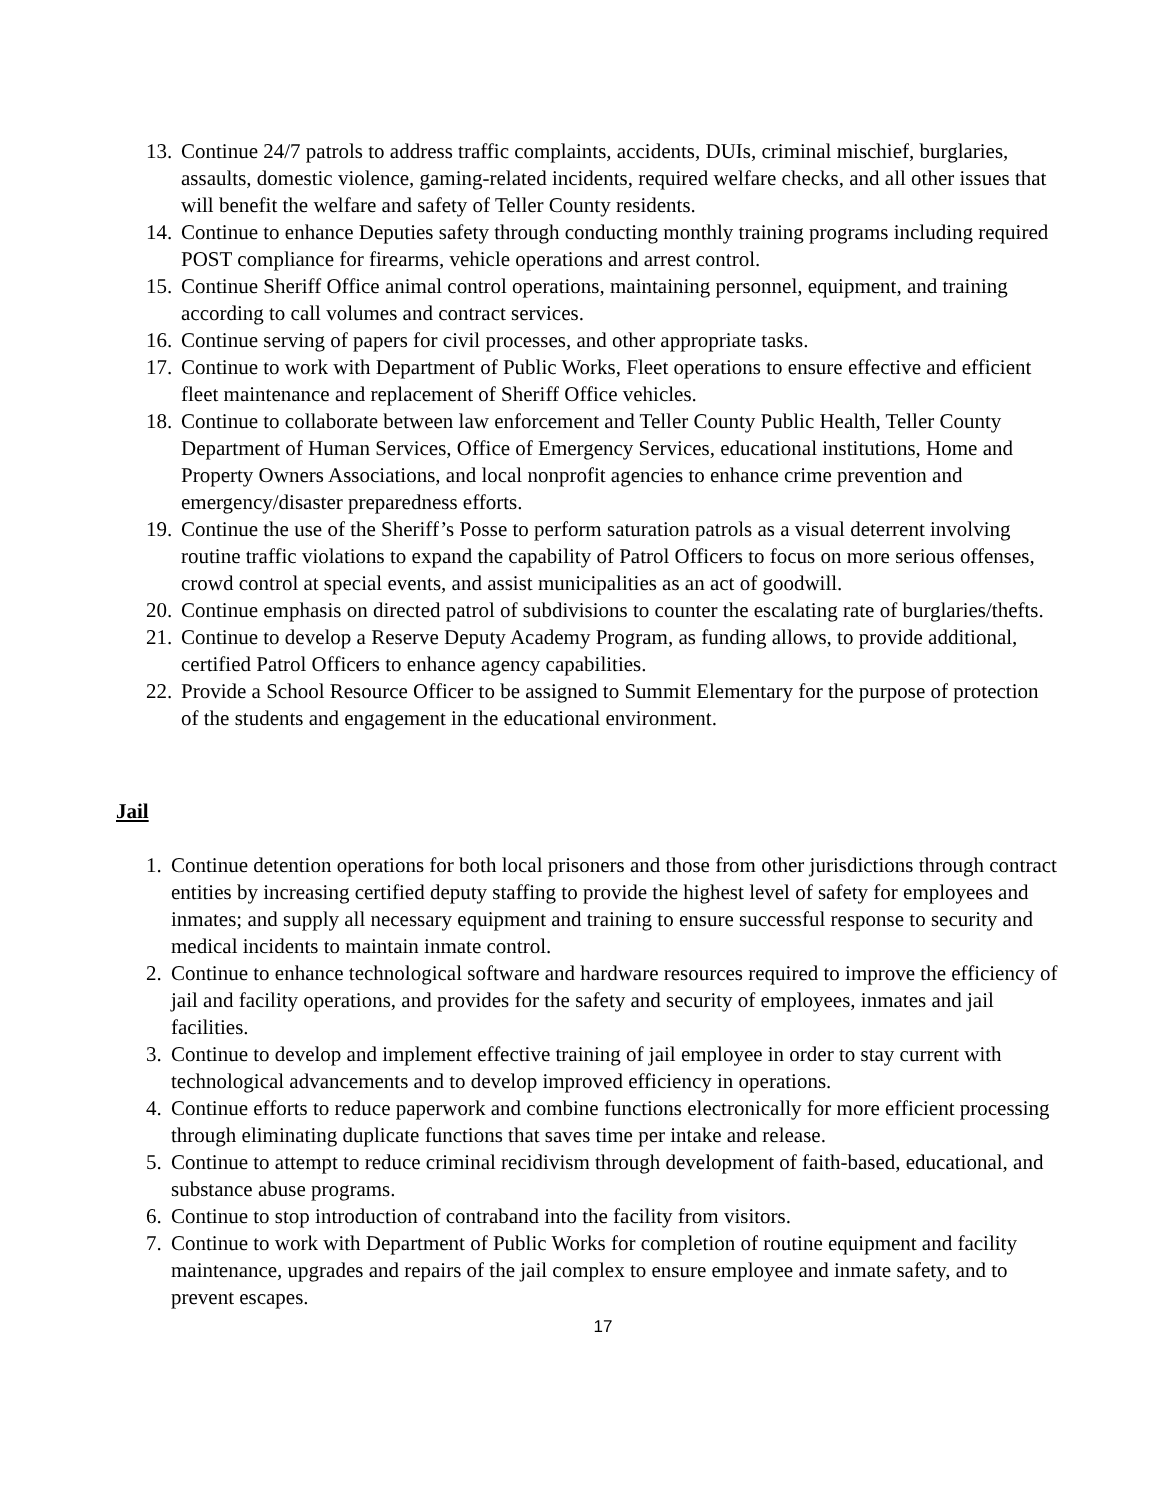13. Continue 24/7 patrols to address traffic complaints, accidents, DUIs, criminal mischief, burglaries, assaults, domestic violence, gaming-related incidents, required welfare checks, and all other issues that will benefit the welfare and safety of Teller County residents.
14. Continue to enhance Deputies safety through conducting monthly training programs including required POST compliance for firearms, vehicle operations and arrest control.
15. Continue Sheriff Office animal control operations, maintaining personnel, equipment, and training according to call volumes and contract services.
16. Continue serving of papers for civil processes, and other appropriate tasks.
17. Continue to work with Department of Public Works, Fleet operations to ensure effective and efficient fleet maintenance and replacement of Sheriff Office vehicles.
18. Continue to collaborate between law enforcement and Teller County Public Health, Teller County Department of Human Services, Office of Emergency Services, educational institutions, Home and Property Owners Associations, and local nonprofit agencies to enhance crime prevention and emergency/disaster preparedness efforts.
19. Continue the use of the Sheriff’s Posse to perform saturation patrols as a visual deterrent involving routine traffic violations to expand the capability of Patrol Officers to focus on more serious offenses, crowd control at special events, and assist municipalities as an act of goodwill.
20. Continue emphasis on directed patrol of subdivisions to counter the escalating rate of burglaries/thefts.
21. Continue to develop a Reserve Deputy Academy Program, as funding allows, to provide additional, certified Patrol Officers to enhance agency capabilities.
22. Provide a School Resource Officer to be assigned to Summit Elementary for the purpose of protection of the students and engagement in the educational environment.
Jail
1. Continue detention operations for both local prisoners and those from other jurisdictions through contract entities by increasing certified deputy staffing to provide the highest level of safety for employees and inmates; and supply all necessary equipment and training to ensure successful response to security and medical incidents to maintain inmate control.
2. Continue to enhance technological software and hardware resources required to improve the efficiency of jail and facility operations, and provides for the safety and security of employees, inmates and jail facilities.
3. Continue to develop and implement effective training of jail employee in order to stay current with technological advancements and to develop improved efficiency in operations.
4. Continue efforts to reduce paperwork and combine functions electronically for more efficient processing through eliminating duplicate functions that saves time per intake and release.
5. Continue to attempt to reduce criminal recidivism through development of faith-based, educational, and substance abuse programs.
6. Continue to stop introduction of contraband into the facility from visitors.
7. Continue to work with Department of Public Works for completion of routine equipment and facility maintenance, upgrades and repairs of the jail complex to ensure employee and inmate safety, and to prevent escapes.
17